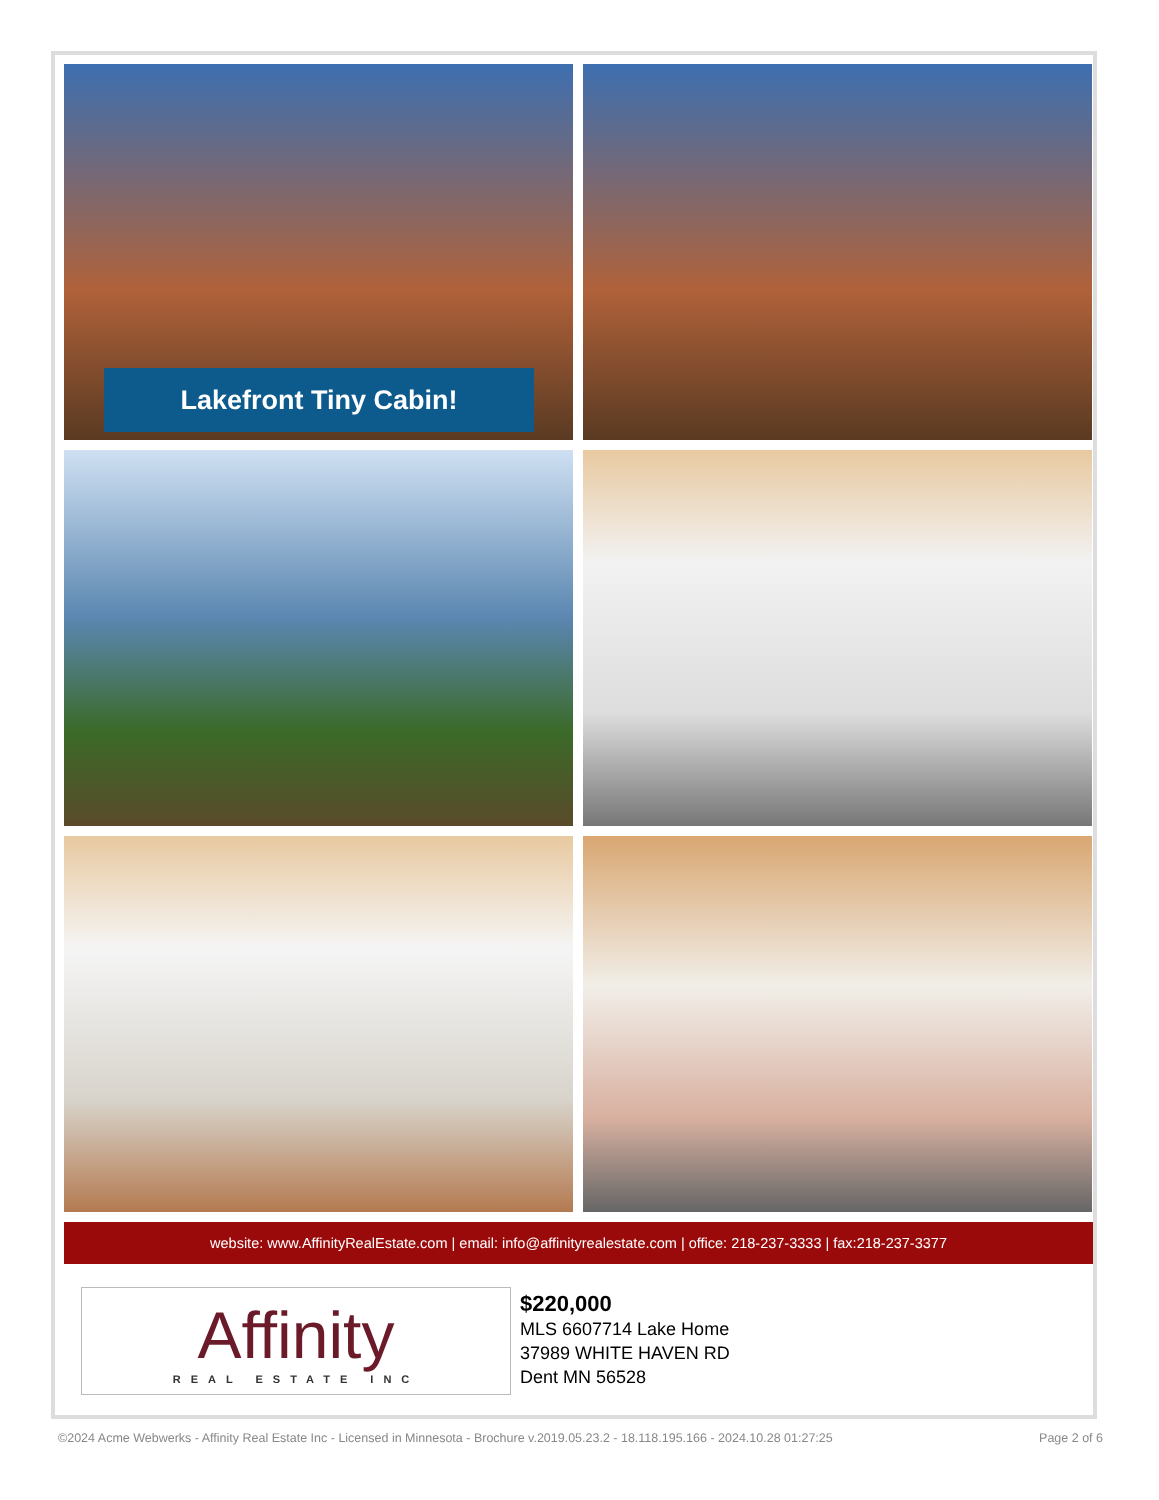Lakefront Tiny Cabin!
website: www.AffinityRealEstate.com | email: info@affinityrealestate.com | office: 218-237-3333 | fax:218-237-3377
Affinity
REAL ESTATE INC
$220,000
MLS 6607714 Lake Home
37989 WHITE HAVEN RD
Dent MN 56528
©2024 Acme Webwerks - Affinity Real Estate Inc - Licensed in Minnesota - Brochure v.2019.05.23.2 - 18.118.195.166 - 2024.10.28 01:27:25 Page 2 of 6